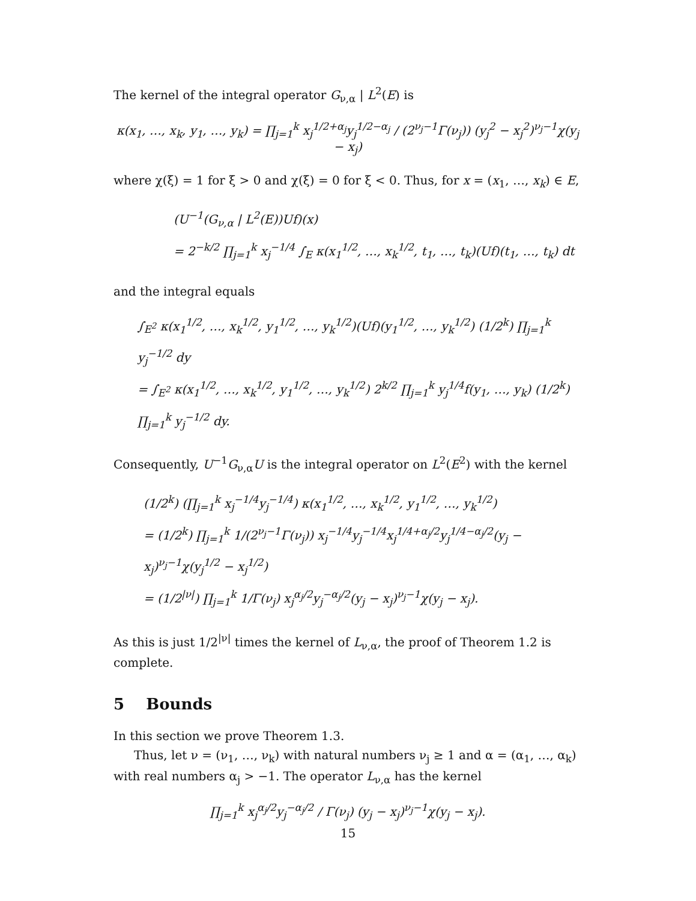The kernel of the integral operator G<sub>ν,α</sub> | L<sup>2</sup>(E) is
κ(x<sub>1</sub>, …, x<sub>k</sub>, y<sub>1</sub>, …, y<sub>k</sub>) = ∏<sub>j=1</sub><sup>k</sup> x<sub>j</sub><sup>1/2+α<sub>j</sub></sup>y<sub>j</sub><sup>1/2−α<sub>j</sub></sup> / (2<sup>ν<sub>j</sub>−1</sup>Γ(ν<sub>j</sub>)) (y<sub>j</sub><sup>2</sup> − x<sub>j</sub><sup>2</sup>)<sup>ν<sub>j</sub>−1</sup>χ(y<sub>j</sub> − x<sub>j</sub>)
where χ(ξ) = 1 for ξ > 0 and χ(ξ) = 0 for ξ < 0. Thus, for x = (x<sub>1</sub>, …, x<sub>k</sub>) ∈ E,
(U<sup>−1</sup>(G<sub>ν,α</sub> | L<sup>2</sup>(E))Uf)(x)
= 2<sup>−k/2</sup> ∏<sub>j=1</sub><sup>k</sup> x<sub>j</sub><sup>−1/4</sup> ∫<sub>E</sub> κ(x<sub>1</sub><sup>1/2</sup>, …, x<sub>k</sub><sup>1/2</sup>, t<sub>1</sub>, …, t<sub>k</sub>)(Uf)(t<sub>1</sub>, …, t<sub>k</sub>) dt
and the integral equals
∫<sub>E<sup>2</sup></sub> κ(x<sub>1</sub><sup>1/2</sup>, …, x<sub>k</sub><sup>1/2</sup>, y<sub>1</sub><sup>1/2</sup>, …, y<sub>k</sub><sup>1/2</sup>)(Uf)(y<sub>1</sub><sup>1/2</sup>, …, y<sub>k</sub><sup>1/2</sup>) (1/2<sup>k</sup>) ∏<sub>j=1</sub><sup>k</sup> y<sub>j</sub><sup>−1/2</sup> dy
= ∫<sub>E<sup>2</sup></sub> κ(x<sub>1</sub><sup>1/2</sup>, …, x<sub>k</sub><sup>1/2</sup>, y<sub>1</sub><sup>1/2</sup>, …, y<sub>k</sub><sup>1/2</sup>) 2<sup>k/2</sup> ∏<sub>j=1</sub><sup>k</sup> y<sub>j</sub><sup>1/4</sup>f(y<sub>1</sub>, …, y<sub>k</sub>) (1/2<sup>k</sup>) ∏<sub>j=1</sub><sup>k</sup> y<sub>j</sub><sup>−1/2</sup> dy.
Consequently, U<sup>−1</sup>G<sub>ν,α</sub>U is the integral operator on L<sup>2</sup>(E<sup>2</sup>) with the kernel
(1/2<sup>k</sup>) (∏<sub>j=1</sub><sup>k</sup> x<sub>j</sub><sup>−1/4</sup>y<sub>j</sub><sup>−1/4</sup>) κ(x<sub>1</sub><sup>1/2</sup>, …, x<sub>k</sub><sup>1/2</sup>, y<sub>1</sub><sup>1/2</sup>, …, y<sub>k</sub><sup>1/2</sup>)
= (1/2<sup>k</sup>) ∏<sub>j=1</sub><sup>k</sup> 1/(2<sup>ν<sub>j</sub>−1</sup>Γ(ν<sub>j</sub>)) x<sub>j</sub><sup>−1/4</sup>y<sub>j</sub><sup>−1/4</sup>x<sub>j</sub><sup>1/4+α<sub>j</sub>/2</sup>y<sub>j</sub><sup>1/4−α<sub>j</sub>/2</sup>(y<sub>j</sub> − x<sub>j</sub>)<sup>ν<sub>j</sub>−1</sup>χ(y<sub>j</sub><sup>1/2</sup> − x<sub>j</sub><sup>1/2</sup>)
= (1/2<sup>|ν|</sup>) ∏<sub>j=1</sub><sup>k</sup> 1/Γ(ν<sub>j</sub>) x<sub>j</sub><sup>α<sub>j</sub>/2</sup>y<sub>j</sub><sup>−α<sub>j</sub>/2</sup>(y<sub>j</sub> − x<sub>j</sub>)<sup>ν<sub>j</sub>−1</sup>χ(y<sub>j</sub> − x<sub>j</sub>).
As this is just 1/2<sup>|ν|</sup> times the kernel of L<sub>ν,α</sub>, the proof of Theorem 1.2 is complete.
5 Bounds
In this section we prove Theorem 1.3.
Thus, let ν = (ν<sub>1</sub>, …, ν<sub>k</sub>) with natural numbers ν<sub>j</sub> ≥ 1 and α = (α<sub>1</sub>, …, α<sub>k</sub>) with real numbers α<sub>j</sub> > −1. The operator L<sub>ν,α</sub> has the kernel
∏<sub>j=1</sub><sup>k</sup> x<sub>j</sub><sup>α<sub>j</sub>/2</sup>y<sub>j</sub><sup>−α<sub>j</sub>/2</sup> / Γ(ν<sub>j</sub>) (y<sub>j</sub> − x<sub>j</sub>)<sup>ν<sub>j</sub>−1</sup>χ(y<sub>j</sub> − x<sub>j</sub>).
15